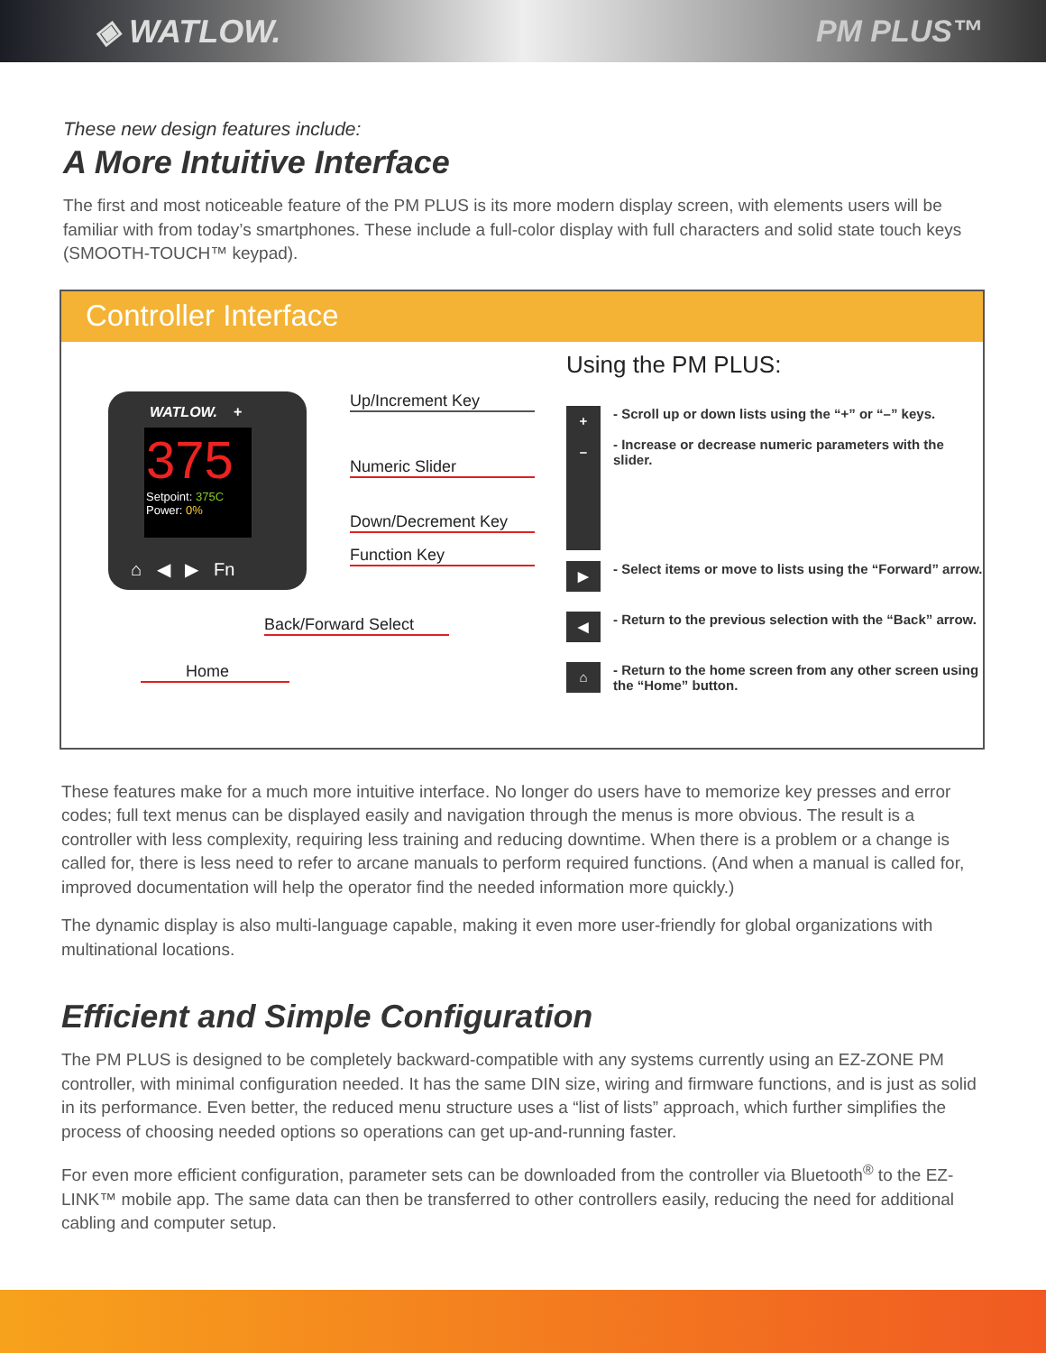◈ WATLOW. PM PLUS™
These new design features include:
A More Intuitive Interface
The first and most noticeable feature of the PM PLUS is its more modern display screen, with elements users will be familiar with from today’s smartphones. These include a full-color display with full characters and solid state touch keys (SMOOTH-TOUCH™ keypad).
Controller Interface
WATLOW. +
375
Setpoint: 375C
Power: 0%
⌂ ◀ ▶ Fn
Up/Increment Key
Numeric Slider
Down/Decrement Key
Function Key
Back/Forward Select
Home
Using the PM PLUS:
+
–
- Scroll up or down lists using the “+” or “–” keys.
- Increase or decrease numeric parameters with the slider.
▶
- Select items or move to lists using the “Forward” arrow.
◀
- Return to the previous selection with the “Back” arrow.
⌂
- Return to the home screen from any other screen using the “Home” button.
These features make for a much more intuitive interface. No longer do users have to memorize key presses and error codes; full text menus can be displayed easily and navigation through the menus is more obvious. The result is a controller with less complexity, requiring less training and reducing downtime. When there is a problem or a change is called for, there is less need to refer to arcane manuals to perform required functions. (And when a manual is called for, improved documentation will help the operator find the needed information more quickly.)
The dynamic display is also multi-language capable, making it even more user-friendly for global organizations with multinational locations.
Efficient and Simple Configuration
The PM PLUS is designed to be completely backward-compatible with any systems currently using an EZ-ZONE PM controller, with minimal configuration needed. It has the same DIN size, wiring and firmware functions, and is just as solid in its performance. Even better, the reduced menu structure uses a “list of lists” approach, which further simplifies the process of choosing needed options so operations can get up-and-running faster.
For even more efficient configuration, parameter sets can be downloaded from the controller via Bluetooth<sup>®</sup> to the EZ-LINK™ mobile app. The same data can then be transferred to other controllers easily, reducing the need for additional cabling and computer setup.